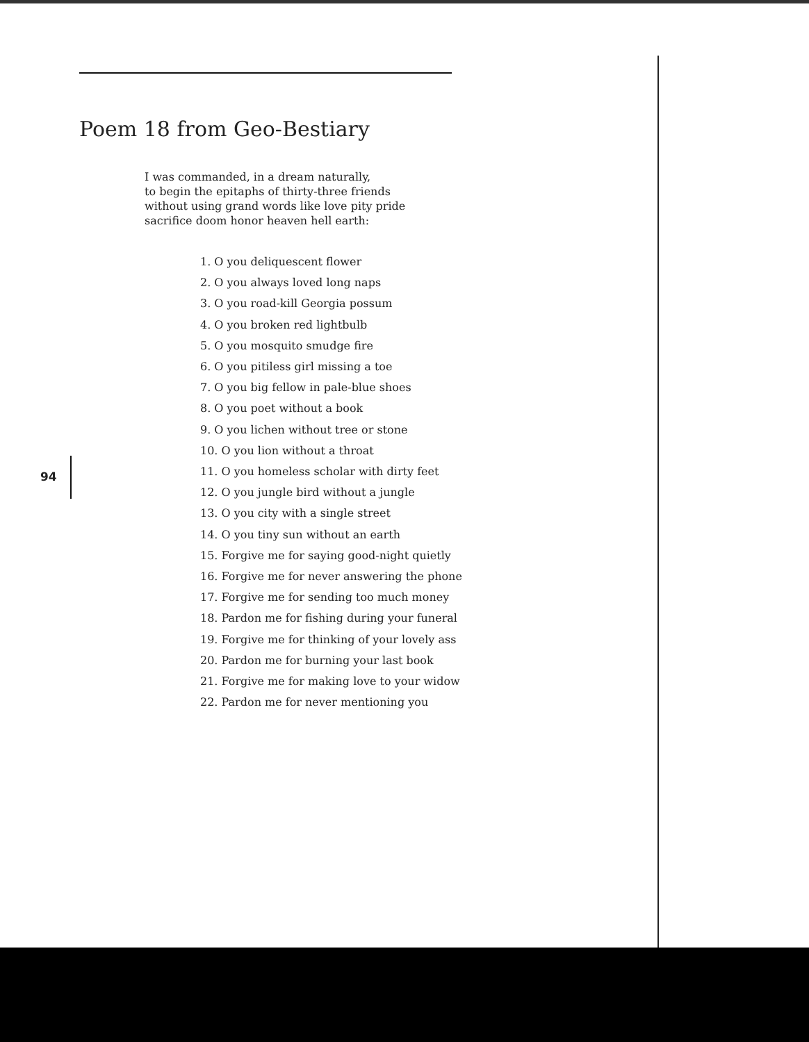Poem 18 from Geo-Bestiary
I was commanded, in a dream naturally,
to begin the epitaphs of thirty-three friends
without using grand words like love pity pride
sacrifice doom honor heaven hell earth:
1. O you deliquescent flower
2. O you always loved long naps
3. O you road-kill Georgia possum
4. O you broken red lightbulb
5. O you mosquito smudge fire
6. O you pitiless girl missing a toe
7. O you big fellow in pale-blue shoes
8. O you poet without a book
9. O you lichen without tree or stone
10. O you lion without a throat
11. O you homeless scholar with dirty feet
12. O you jungle bird without a jungle
13. O you city with a single street
14. O you tiny sun without an earth
15. Forgive me for saying good-night quietly
16. Forgive me for never answering the phone
17. Forgive me for sending too much money
18. Pardon me for fishing during your funeral
19. Forgive me for thinking of your lovely ass
20. Pardon me for burning your last book
21. Forgive me for making love to your widow
22. Pardon me for never mentioning you
94